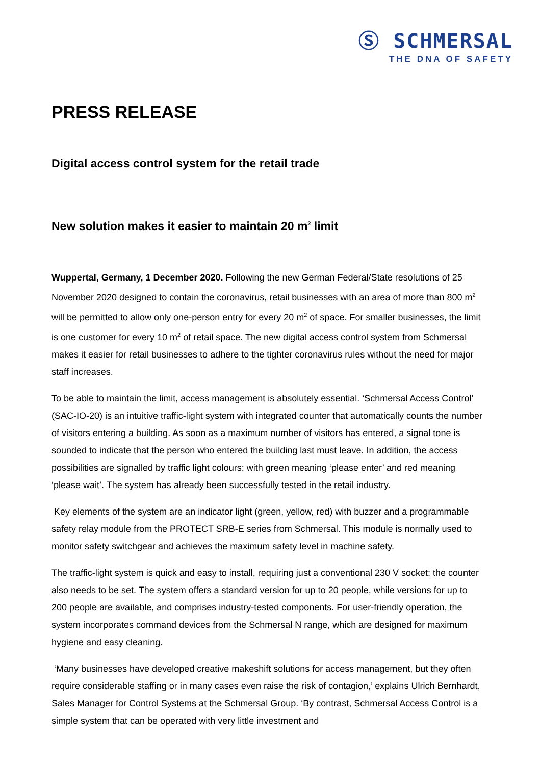Ⓢ SCHMERSAL
THE DNA OF SAFETY
PRESS RELEASE
Digital access control system for the retail trade
New solution makes it easier to maintain 20 m<sup>2</sup> limit
Wuppertal, Germany, 1 December 2020. Following the new German Federal/State resolutions of 25 November 2020 designed to contain the coronavirus, retail businesses with an area of more than 800 m<sup>2</sup> will be permitted to allow only one-person entry for every 20 m<sup>2</sup> of space. For smaller businesses, the limit is one customer for every 10 m<sup>2</sup> of retail space. The new digital access control system from Schmersal makes it easier for retail businesses to adhere to the tighter coronavirus rules without the need for major staff increases.
To be able to maintain the limit, access management is absolutely essential. ‘Schmersal Access Control’ (SAC-IO-20) is an intuitive traffic-light system with integrated counter that automatically counts the number of visitors entering a building. As soon as a maximum number of visitors has entered, a signal tone is sounded to indicate that the person who entered the building last must leave. In addition, the access possibilities are signalled by traffic light colours: with green meaning ‘please enter’ and red meaning ‘please wait’. The system has already been successfully tested in the retail industry.
Key elements of the system are an indicator light (green, yellow, red) with buzzer and a programmable safety relay module from the PROTECT SRB-E series from Schmersal. This module is normally used to monitor safety switchgear and achieves the maximum safety level in machine safety.
The traffic-light system is quick and easy to install, requiring just a conventional 230 V socket; the counter also needs to be set. The system offers a standard version for up to 20 people, while versions for up to 200 people are available, and comprises industry-tested components. For user-friendly operation, the system incorporates command devices from the Schmersal N range, which are designed for maximum hygiene and easy cleaning.
‘Many businesses have developed creative makeshift solutions for access management, but they often require considerable staffing or in many cases even raise the risk of contagion,’ explains Ulrich Bernhardt, Sales Manager for Control Systems at the Schmersal Group. ‘By contrast, Schmersal Access Control is a simple system that can be operated with very little investment and